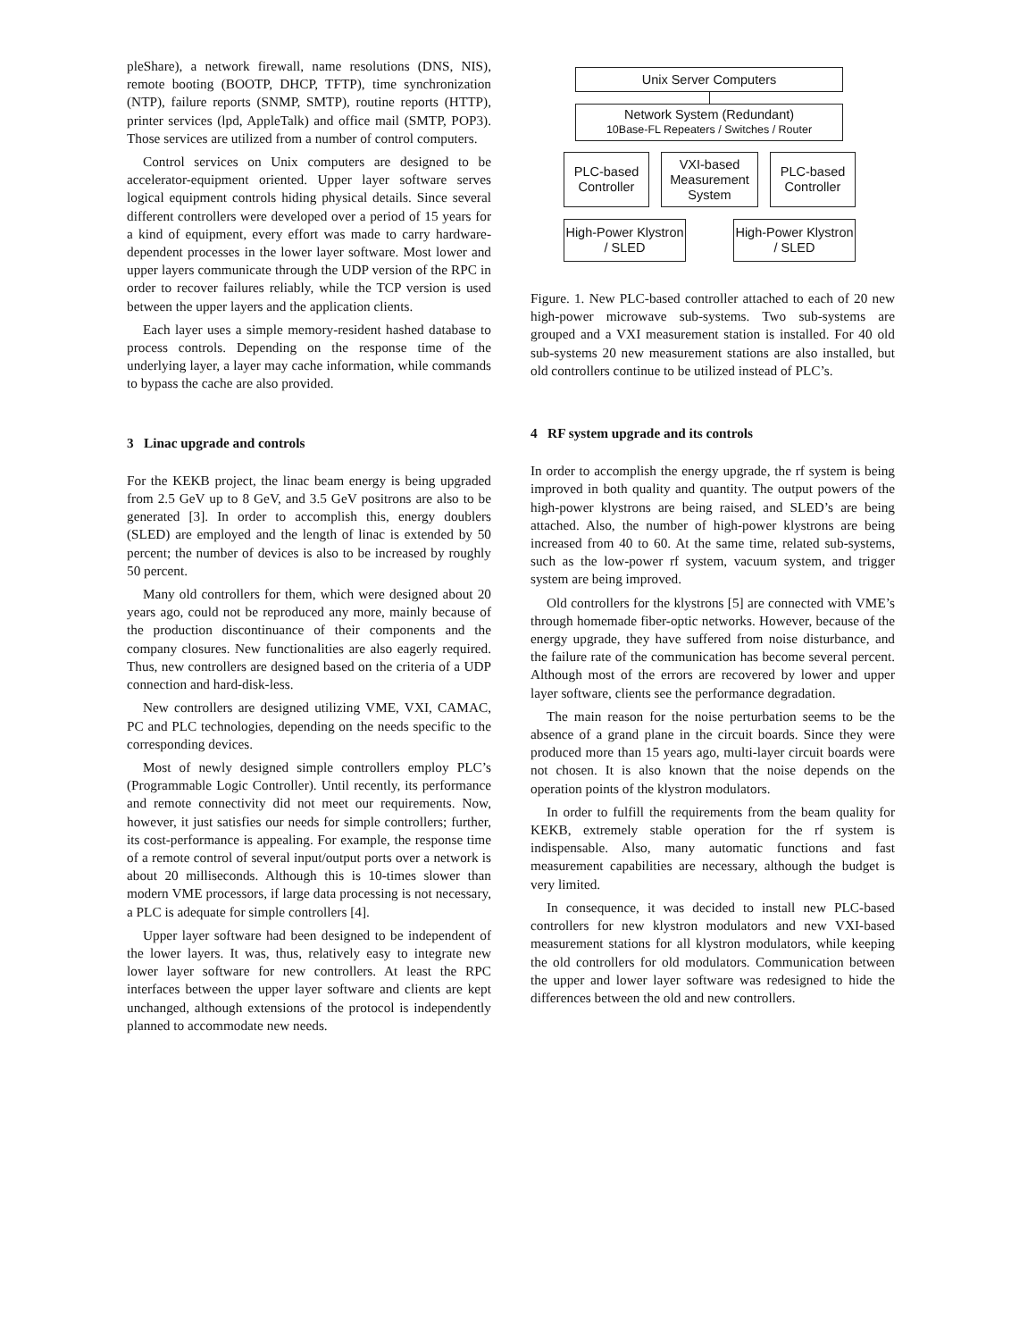pleShare), a network firewall, name resolutions (DNS, NIS), remote booting (BOOTP, DHCP, TFTP), time synchronization (NTP), failure reports (SNMP, SMTP), routine reports (HTTP), printer services (lpd, AppleTalk) and office mail (SMTP, POP3). Those services are utilized from a number of control computers.
Control services on Unix computers are designed to be accelerator-equipment oriented. Upper layer software serves logical equipment controls hiding physical details. Since several different controllers were developed over a period of 15 years for a kind of equipment, every effort was made to carry hardware-dependent processes in the lower layer software. Most lower and upper layers communicate through the UDP version of the RPC in order to recover failures reliably, while the TCP version is used between the upper layers and the application clients.
Each layer uses a simple memory-resident hashed database to process controls. Depending on the response time of the underlying layer, a layer may cache information, while commands to bypass the cache are also provided.
3 Linac upgrade and controls
For the KEKB project, the linac beam energy is being upgraded from 2.5 GeV up to 8 GeV, and 3.5 GeV positrons are also to be generated [3]. In order to accomplish this, energy doublers (SLED) are employed and the length of linac is extended by 50 percent; the number of devices is also to be increased by roughly 50 percent.
Many old controllers for them, which were designed about 20 years ago, could not be reproduced any more, mainly because of the production discontinuance of their components and the company closures. New functionalities are also eagerly required. Thus, new controllers are designed based on the criteria of a UDP connection and hard-disk-less.
New controllers are designed utilizing VME, VXI, CAMAC, PC and PLC technologies, depending on the needs specific to the corresponding devices.
Most of newly designed simple controllers employ PLC’s (Programmable Logic Controller). Until recently, its performance and remote connectivity did not meet our requirements. Now, however, it just satisfies our needs for simple controllers; further, its cost-performance is appealing. For example, the response time of a remote control of several input/output ports over a network is about 20 milliseconds. Although this is 10-times slower than modern VME processors, if large data processing is not necessary, a PLC is adequate for simple controllers [4].
Upper layer software had been designed to be independent of the lower layers. It was, thus, relatively easy to integrate new lower layer software for new controllers. At least the RPC interfaces between the upper layer software and clients are kept unchanged, although extensions of the protocol is independently planned to accommodate new needs.
Unix Server Computers
Network System (Redundant)
10Base-FL Repeaters / Switches / Router
PLC-based Controller
VXI-based Measurement System
PLC-based Controller
High-Power Klystron / SLED
High-Power Klystron / SLED
Figure. 1. New PLC-based controller attached to each of 20 new high-power microwave sub-systems. Two sub-systems are grouped and a VXI measurement station is installed. For 40 old sub-systems 20 new measurement stations are also installed, but old controllers continue to be utilized instead of PLC’s.
4 RF system upgrade and its controls
In order to accomplish the energy upgrade, the rf system is being improved in both quality and quantity. The output powers of the high-power klystrons are being raised, and SLED’s are being attached. Also, the number of high-power klystrons are being increased from 40 to 60. At the same time, related sub-systems, such as the low-power rf system, vacuum system, and trigger system are being improved.
Old controllers for the klystrons [5] are connected with VME’s through homemade fiber-optic networks. However, because of the energy upgrade, they have suffered from noise disturbance, and the failure rate of the communication has become several percent. Although most of the errors are recovered by lower and upper layer software, clients see the performance degradation.
The main reason for the noise perturbation seems to be the absence of a grand plane in the circuit boards. Since they were produced more than 15 years ago, multi-layer circuit boards were not chosen. It is also known that the noise depends on the operation points of the klystron modulators.
In order to fulfill the requirements from the beam quality for KEKB, extremely stable operation for the rf system is indispensable. Also, many automatic functions and fast measurement capabilities are necessary, although the budget is very limited.
In consequence, it was decided to install new PLC-based controllers for new klystron modulators and new VXI-based measurement stations for all klystron modulators, while keeping the old controllers for old modulators. Communication between the upper and lower layer software was redesigned to hide the differences between the old and new controllers.